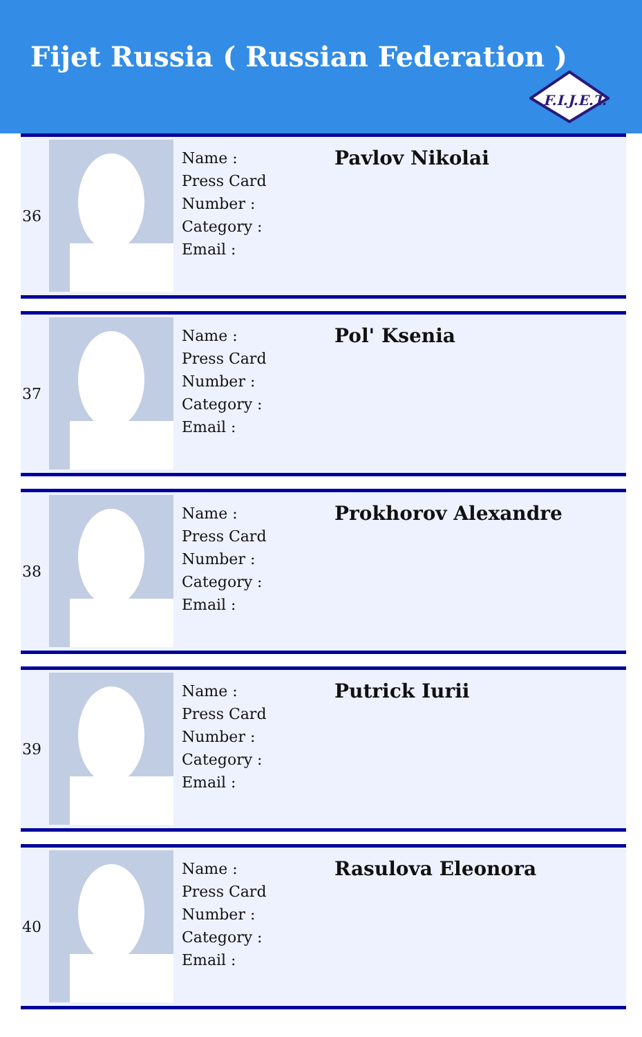Fijet Russia ( Russian Federation )
F.I.J.E.T.
| 36 | | Name : Press Card Number : Category : Email : | Pavlov Nikolai |
| 37 | | Name : Press Card Number : Category : Email : | Pol' Ksenia |
| 38 | | Name : Press Card Number : Category : Email : | Prokhorov Alexandre |
| 39 | | Name : Press Card Number : Category : Email : | Putrick Iurii |
| 40 | | Name : Press Card Number : Category : Email : | Rasulova Eleonora |